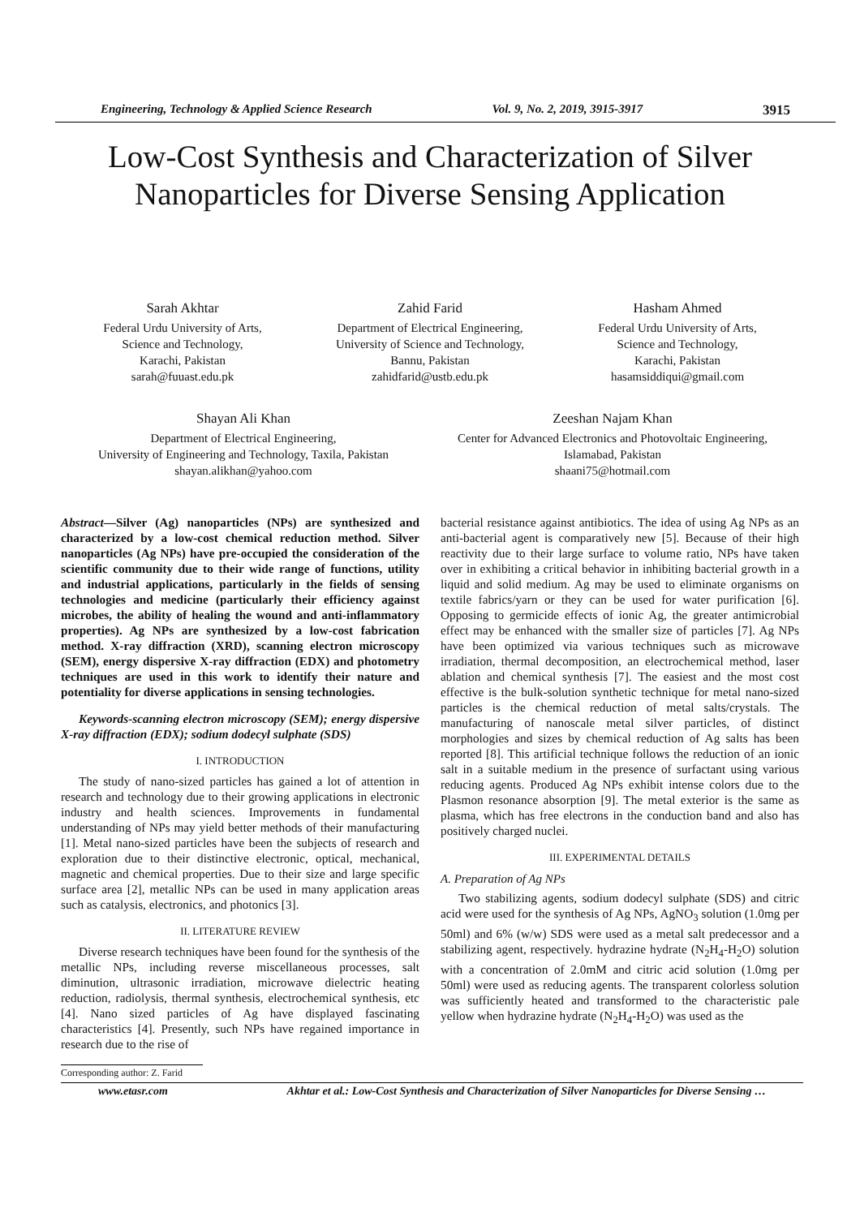Engineering, Technology & Applied Science Research Vol. 9, No. 2, 2019, 3915-3917 3915
Low-Cost Synthesis and Characterization of Silver Nanoparticles for Diverse Sensing Application
Sarah Akhtar
Federal Urdu University of Arts,
Science and Technology,
Karachi, Pakistan
sarah@fuuast.edu.pk
Zahid Farid
Department of Electrical Engineering,
University of Science and Technology,
Bannu, Pakistan
zahidfarid@ustb.edu.pk
Hasham Ahmed
Federal Urdu University of Arts,
Science and Technology,
Karachi, Pakistan
hasamsiddiqui@gmail.com
Shayan Ali Khan
Department of Electrical Engineering,
University of Engineering and Technology, Taxila, Pakistan
shayan.alikhan@yahoo.com
Zeeshan Najam Khan
Center for Advanced Electronics and Photovoltaic Engineering,
Islamabad, Pakistan
shaani75@hotmail.com
Abstract—Silver (Ag) nanoparticles (NPs) are synthesized and characterized by a low-cost chemical reduction method. Silver nanoparticles (Ag NPs) have pre-occupied the consideration of the scientific community due to their wide range of functions, utility and industrial applications, particularly in the fields of sensing technologies and medicine (particularly their efficiency against microbes, the ability of healing the wound and anti-inflammatory properties). Ag NPs are synthesized by a low-cost fabrication method. X-ray diffraction (XRD), scanning electron microscopy (SEM), energy dispersive X-ray diffraction (EDX) and photometry techniques are used in this work to identify their nature and potentiality for diverse applications in sensing technologies.
Keywords-scanning electron microscopy (SEM); energy dispersive X-ray diffraction (EDX); sodium dodecyl sulphate (SDS)
I. INTRODUCTION
The study of nano-sized particles has gained a lot of attention in research and technology due to their growing applications in electronic industry and health sciences. Improvements in fundamental understanding of NPs may yield better methods of their manufacturing [1]. Metal nano-sized particles have been the subjects of research and exploration due to their distinctive electronic, optical, mechanical, magnetic and chemical properties. Due to their size and large specific surface area [2], metallic NPs can be used in many application areas such as catalysis, electronics, and photonics [3].
II. LITERATURE REVIEW
Diverse research techniques have been found for the synthesis of the metallic NPs, including reverse miscellaneous processes, salt diminution, ultrasonic irradiation, microwave dielectric heating reduction, radiolysis, thermal synthesis, electrochemical synthesis, etc [4]. Nano sized particles of Ag have displayed fascinating characteristics [4]. Presently, such NPs have regained importance in research due to the rise of
bacterial resistance against antibiotics. The idea of using Ag NPs as an anti-bacterial agent is comparatively new [5]. Because of their high reactivity due to their large surface to volume ratio, NPs have taken over in exhibiting a critical behavior in inhibiting bacterial growth in a liquid and solid medium. Ag may be used to eliminate organisms on textile fabrics/yarn or they can be used for water purification [6]. Opposing to germicide effects of ionic Ag, the greater antimicrobial effect may be enhanced with the smaller size of particles [7]. Ag NPs have been optimized via various techniques such as microwave irradiation, thermal decomposition, an electrochemical method, laser ablation and chemical synthesis [7]. The easiest and the most cost effective is the bulk-solution synthetic technique for metal nano-sized particles is the chemical reduction of metal salts/crystals. The manufacturing of nanoscale metal silver particles, of distinct morphologies and sizes by chemical reduction of Ag salts has been reported [8]. This artificial technique follows the reduction of an ionic salt in a suitable medium in the presence of surfactant using various reducing agents. Produced Ag NPs exhibit intense colors due to the Plasmon resonance absorption [9]. The metal exterior is the same as plasma, which has free electrons in the conduction band and also has positively charged nuclei.
III. EXPERIMENTAL DETAILS
A. Preparation of Ag NPs
Two stabilizing agents, sodium dodecyl sulphate (SDS) and citric acid were used for the synthesis of Ag NPs, AgNO<sub>3</sub> solution (1.0mg per 50ml) and 6% (w/w) SDS were used as a metal salt predecessor and a stabilizing agent, respectively. hydrazine hydrate (N<sub>2</sub>H<sub>4</sub>-H<sub>2</sub>O) solution with a concentration of 2.0mM and citric acid solution (1.0mg per 50ml) were used as reducing agents. The transparent colorless solution was sufficiently heated and transformed to the characteristic pale yellow when hydrazine hydrate (N<sub>2</sub>H<sub>4</sub>-H<sub>2</sub>O) was used as the
Corresponding author: Z. Farid
www.etasr.com Akhtar et al.: Low-Cost Synthesis and Characterization of Silver Nanoparticles for Diverse Sensing …